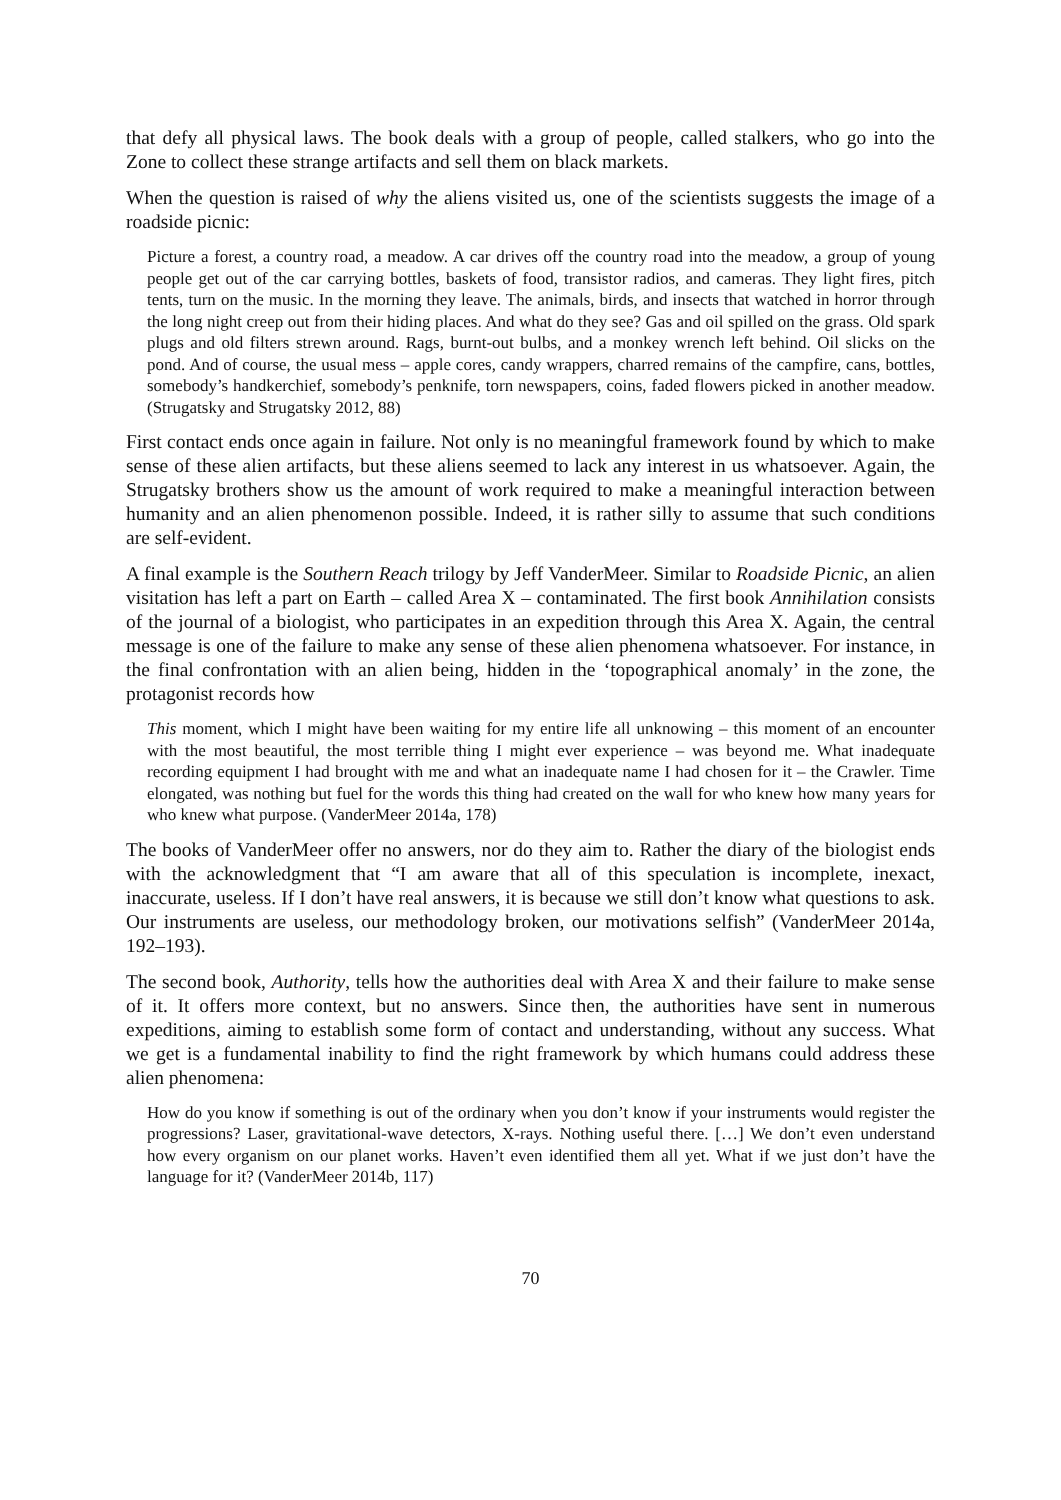that defy all physical laws. The book deals with a group of people, called stalkers, who go into the Zone to collect these strange artifacts and sell them on black markets.
When the question is raised of why the aliens visited us, one of the scientists suggests the image of a roadside picnic:
Picture a forest, a country road, a meadow. A car drives off the country road into the meadow, a group of young people get out of the car carrying bottles, baskets of food, transistor radios, and cameras. They light fires, pitch tents, turn on the music. In the morning they leave. The animals, birds, and insects that watched in horror through the long night creep out from their hiding places. And what do they see? Gas and oil spilled on the grass. Old spark plugs and old filters strewn around. Rags, burnt-out bulbs, and a monkey wrench left behind. Oil slicks on the pond. And of course, the usual mess – apple cores, candy wrappers, charred remains of the campfire, cans, bottles, somebody’s handkerchief, somebody’s penknife, torn newspapers, coins, faded flowers picked in another meadow. (Strugatsky and Strugatsky 2012, 88)
First contact ends once again in failure. Not only is no meaningful framework found by which to make sense of these alien artifacts, but these aliens seemed to lack any interest in us whatsoever. Again, the Strugatsky brothers show us the amount of work required to make a meaningful interaction between humanity and an alien phenomenon possible. Indeed, it is rather silly to assume that such conditions are self-evident.
A final example is the Southern Reach trilogy by Jeff VanderMeer. Similar to Roadside Picnic, an alien visitation has left a part on Earth – called Area X – contaminated. The first book Annihilation consists of the journal of a biologist, who participates in an expedition through this Area X. Again, the central message is one of the failure to make any sense of these alien phenomena whatsoever. For instance, in the final confrontation with an alien being, hidden in the ‘topographical anomaly’ in the zone, the protagonist records how
This moment, which I might have been waiting for my entire life all unknowing – this moment of an encounter with the most beautiful, the most terrible thing I might ever experience – was beyond me. What inadequate recording equipment I had brought with me and what an inadequate name I had chosen for it – the Crawler. Time elongated, was nothing but fuel for the words this thing had created on the wall for who knew how many years for who knew what purpose. (VanderMeer 2014a, 178)
The books of VanderMeer offer no answers, nor do they aim to. Rather the diary of the biologist ends with the acknowledgment that “I am aware that all of this speculation is incomplete, inexact, inaccurate, useless. If I don’t have real answers, it is because we still don’t know what questions to ask. Our instruments are useless, our methodology broken, our motivations selfish” (VanderMeer 2014a, 192–193).
The second book, Authority, tells how the authorities deal with Area X and their failure to make sense of it. It offers more context, but no answers. Since then, the authorities have sent in numerous expeditions, aiming to establish some form of contact and understanding, without any success. What we get is a fundamental inability to find the right framework by which humans could address these alien phenomena:
How do you know if something is out of the ordinary when you don’t know if your instruments would register the progressions? Laser, gravitational-wave detectors, X-rays. Nothing useful there. […] We don’t even understand how every organism on our planet works. Haven’t even identified them all yet. What if we just don’t have the language for it? (VanderMeer 2014b, 117)
70